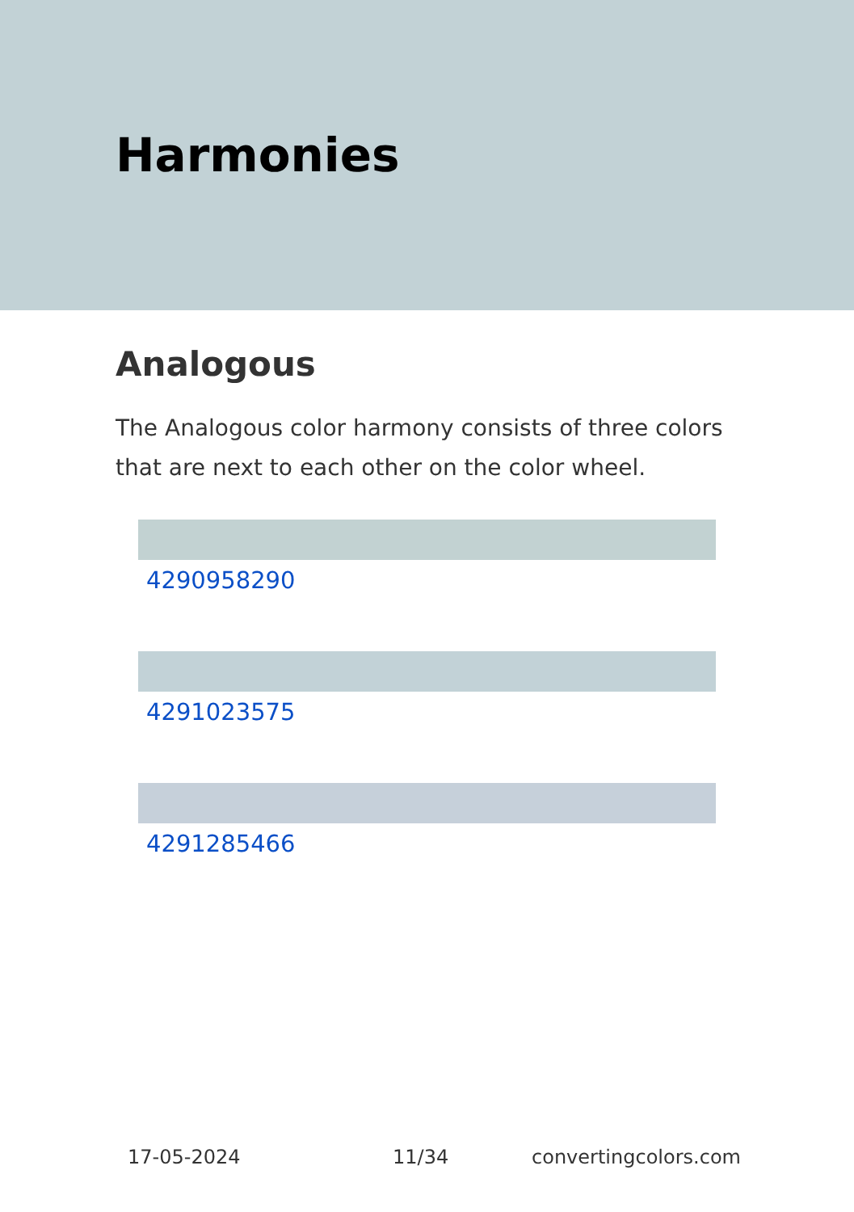Harmonies
Analogous
The Analogous color harmony consists of three colors that are next to each other on the color wheel.
4290958290
4291023575
4291285466
17-05-2024 11/34 convertingcolors.com